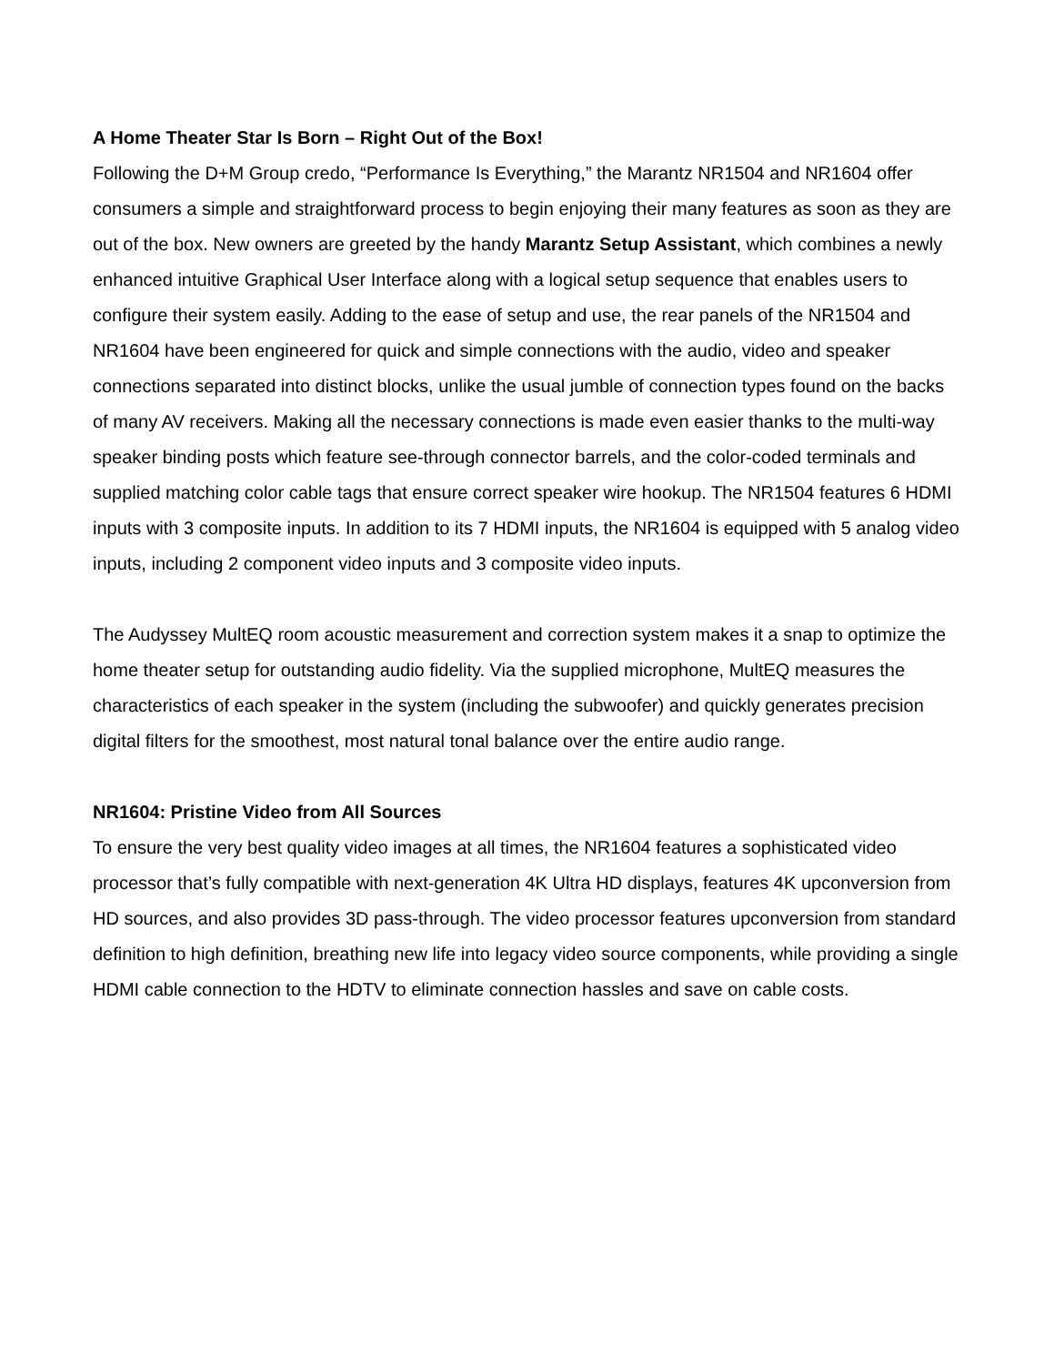A Home Theater Star Is Born – Right Out of the Box!
Following the D+M Group credo, “Performance Is Everything,” the Marantz NR1504 and NR1604 offer consumers a simple and straightforward process to begin enjoying their many features as soon as they are out of the box. New owners are greeted by the handy Marantz Setup Assistant, which combines a newly enhanced intuitive Graphical User Interface along with a logical setup sequence that enables users to configure their system easily. Adding to the ease of setup and use, the rear panels of the NR1504 and NR1604 have been engineered for quick and simple connections with the audio, video and speaker connections separated into distinct blocks, unlike the usual jumble of connection types found on the backs of many AV receivers. Making all the necessary connections is made even easier thanks to the multi-way speaker binding posts which feature see-through connector barrels, and the color-coded terminals and supplied matching color cable tags that ensure correct speaker wire hookup. The NR1504 features 6 HDMI inputs with 3 composite inputs. In addition to its 7 HDMI inputs, the NR1604 is equipped with 5 analog video inputs, including 2 component video inputs and 3 composite video inputs.
The Audyssey MultEQ room acoustic measurement and correction system makes it a snap to optimize the home theater setup for outstanding audio fidelity. Via the supplied microphone, MultEQ measures the characteristics of each speaker in the system (including the subwoofer) and quickly generates precision digital filters for the smoothest, most natural tonal balance over the entire audio range.
NR1604: Pristine Video from All Sources
To ensure the very best quality video images at all times, the NR1604 features a sophisticated video processor that’s fully compatible with next-generation 4K Ultra HD displays, features 4K upconversion from HD sources, and also provides 3D pass-through. The video processor features upconversion from standard definition to high definition, breathing new life into legacy video source components, while providing a single HDMI cable connection to the HDTV to eliminate connection hassles and save on cable costs.